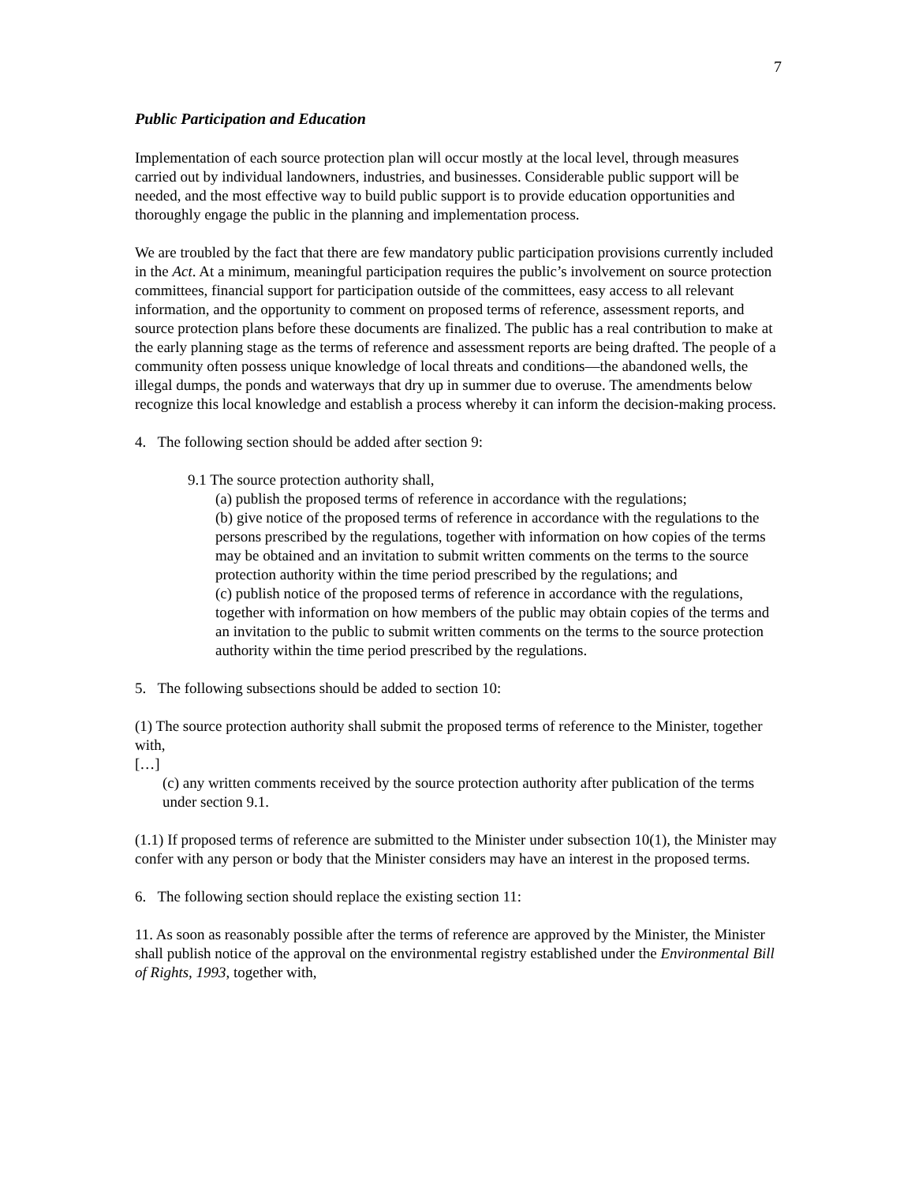7
Public Participation and Education
Implementation of each source protection plan will occur mostly at the local level, through measures carried out by individual landowners, industries, and businesses. Considerable public support will be needed, and the most effective way to build public support is to provide education opportunities and thoroughly engage the public in the planning and implementation process.
We are troubled by the fact that there are few mandatory public participation provisions currently included in the Act. At a minimum, meaningful participation requires the public’s involvement on source protection committees, financial support for participation outside of the committees, easy access to all relevant information, and the opportunity to comment on proposed terms of reference, assessment reports, and source protection plans before these documents are finalized. The public has a real contribution to make at the early planning stage as the terms of reference and assessment reports are being drafted. The people of a community often possess unique knowledge of local threats and conditions—the abandoned wells, the illegal dumps, the ponds and waterways that dry up in summer due to overuse. The amendments below recognize this local knowledge and establish a process whereby it can inform the decision-making process.
4. The following section should be added after section 9:
9.1 The source protection authority shall,
(a) publish the proposed terms of reference in accordance with the regulations;
(b) give notice of the proposed terms of reference in accordance with the regulations to the persons prescribed by the regulations, together with information on how copies of the terms may be obtained and an invitation to submit written comments on the terms to the source protection authority within the time period prescribed by the regulations; and
(c) publish notice of the proposed terms of reference in accordance with the regulations, together with information on how members of the public may obtain copies of the terms and an invitation to the public to submit written comments on the terms to the source protection authority within the time period prescribed by the regulations.
5. The following subsections should be added to section 10:
(1) The source protection authority shall submit the proposed terms of reference to the Minister, together with,
[…]
(c) any written comments received by the source protection authority after publication of the terms under section 9.1.
(1.1) If proposed terms of reference are submitted to the Minister under subsection 10(1), the Minister may confer with any person or body that the Minister considers may have an interest in the proposed terms.
6. The following section should replace the existing section 11:
11. As soon as reasonably possible after the terms of reference are approved by the Minister, the Minister shall publish notice of the approval on the environmental registry established under the Environmental Bill of Rights, 1993, together with,